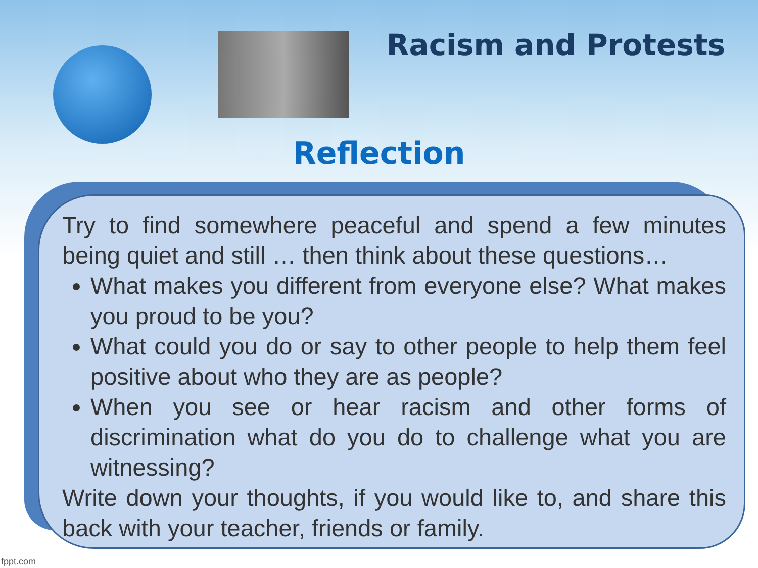Racism and Protests
Reflection
Try to find somewhere peaceful and spend a few minutes being quiet and still … then think about these questions…
What makes you different from everyone else? What makes you proud to be you?
What could you do or say to other people to help them feel positive about who they are as people?
When you see or hear racism and other forms of discrimination what do you do to challenge what you are witnessing?
Write down your thoughts, if you would like to, and share this back with your teacher, friends or family.
fppt.com